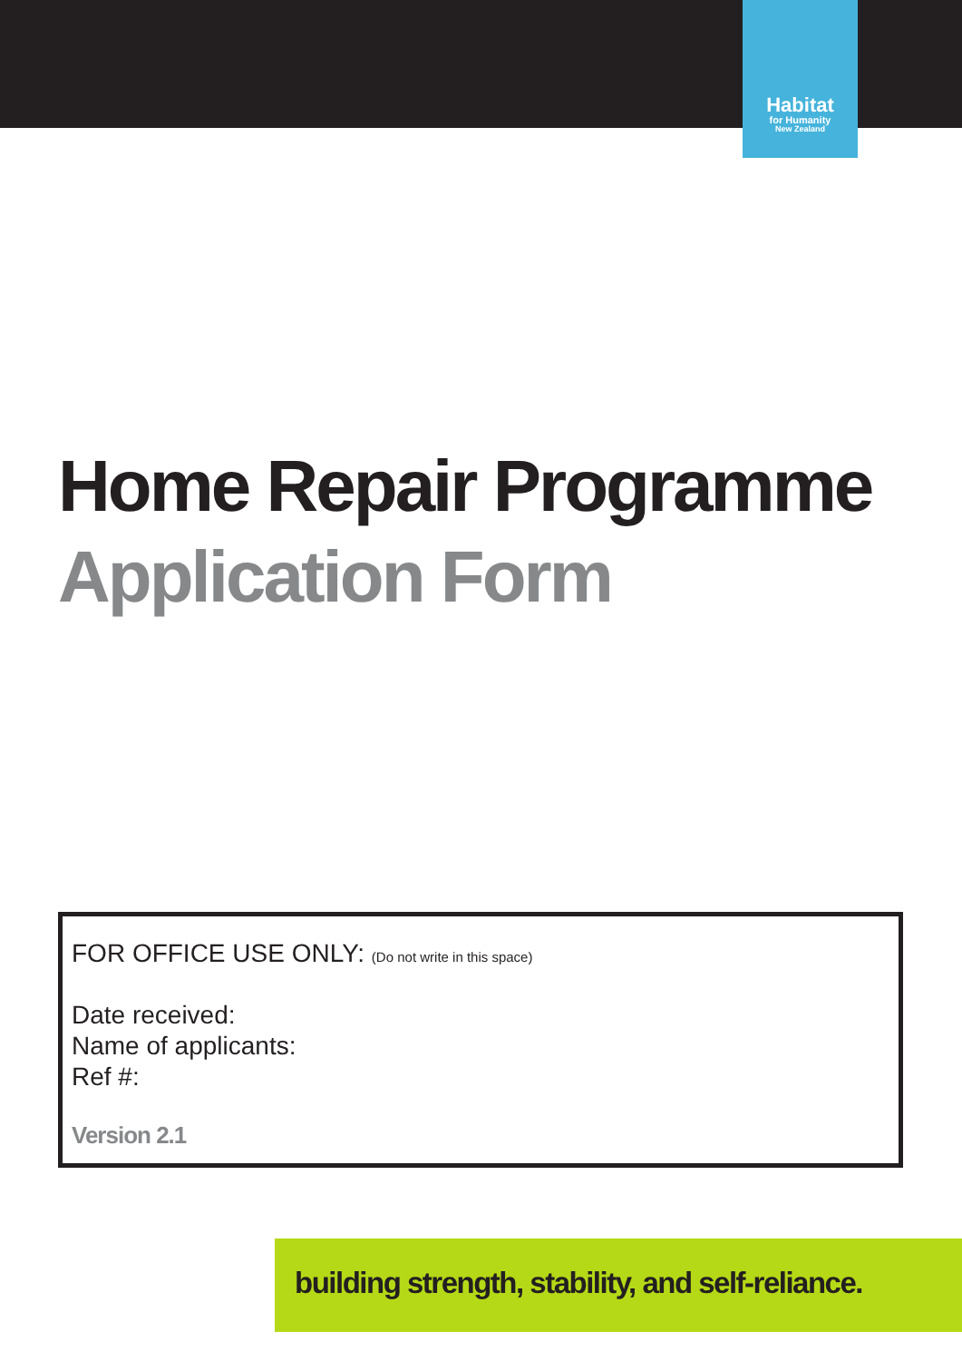Habitat
for Humanity
New Zealand
Home Repair Programme
Application Form
FOR OFFICE USE ONLY: (Do not write in this space)
Date received:
Name of applicants:
Ref #:
Version 2.1
building strength, stability, and self-reliance.